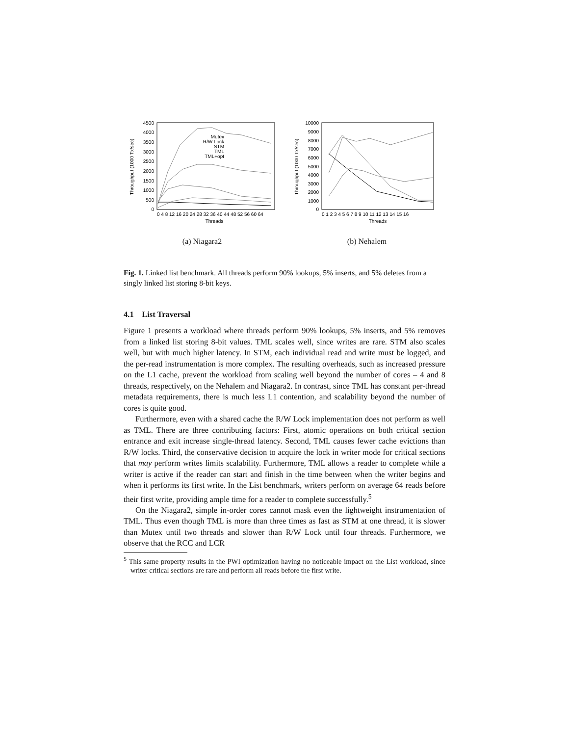4500
4000
3500
3000
2500
2000
1500
1000
500
0
0 4 8 12 16 20 24 28 32 36 40 44 48 52 56 60 64
Threads
Throughput (1000 Tx/sec)
Mutex
R/W Lock
STM
TML
TML+opt
(a) Niagara2
10000
9000
8000
7000
6000
5000
4000
3000
2000
1000
0
0 1 2 3 4 5 6 7 8 9 10 11 12 13 14 15 16
Threads
Throughput (1000 Tx/sec)
(b) Nehalem
Fig. 1. Linked list benchmark. All threads perform 90% lookups, 5% inserts, and 5% deletes from a singly linked list storing 8-bit keys.
4.1 List Traversal
Figure 1 presents a workload where threads perform 90% lookups, 5% inserts, and 5% removes from a linked list storing 8-bit values. TML scales well, since writes are rare. STM also scales well, but with much higher latency. In STM, each individual read and write must be logged, and the per-read instrumentation is more complex. The resulting overheads, such as increased pressure on the L1 cache, prevent the workload from scaling well beyond the number of cores – 4 and 8 threads, respectively, on the Nehalem and Niagara2. In contrast, since TML has constant per-thread metadata requirements, there is much less L1 contention, and scalability beyond the number of cores is quite good.
Furthermore, even with a shared cache the R/W Lock implementation does not perform as well as TML. There are three contributing factors: First, atomic operations on both critical section entrance and exit increase single-thread latency. Second, TML causes fewer cache evictions than R/W locks. Third, the conservative decision to acquire the lock in writer mode for critical sections that may perform writes limits scalability. Furthermore, TML allows a reader to complete while a writer is active if the reader can start and finish in the time between when the writer begins and when it performs its first write. In the List benchmark, writers perform on average 64 reads before their first write, providing ample time for a reader to complete successfully.<sup>5</sup>
On the Niagara2, simple in-order cores cannot mask even the lightweight instrumentation of TML. Thus even though TML is more than three times as fast as STM at one thread, it is slower than Mutex until two threads and slower than R/W Lock until four threads. Furthermore, we observe that the RCC and LCR
<sup>5</sup> This same property results in the PWI optimization having no noticeable impact on the List workload, since writer critical sections are rare and perform all reads before the first write.